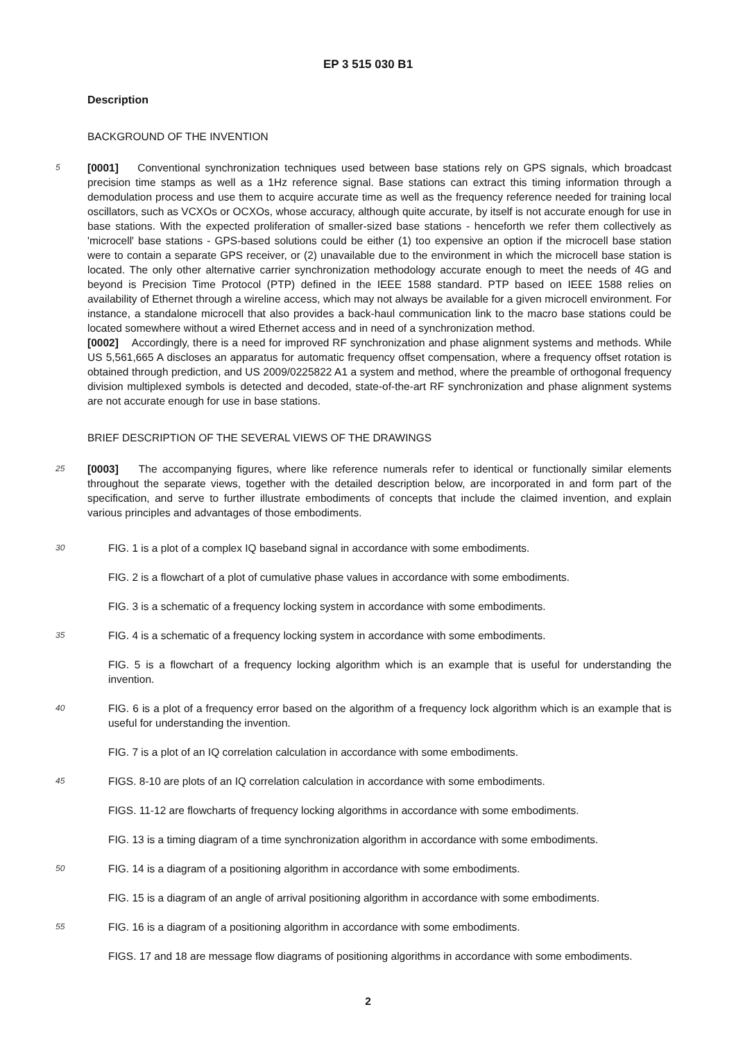EP 3 515 030 B1
Description
BACKGROUND OF THE INVENTION
5
[0001] Conventional synchronization techniques used between base stations rely on GPS signals, which broadcast precision time stamps as well as a 1Hz reference signal. Base stations can extract this timing information through a demodulation process and use them to acquire accurate time as well as the frequency reference needed for training local oscillators, such as VCXOs or OCXOs, whose accuracy, although quite accurate, by itself is not accurate enough for use in base stations. With the expected proliferation of smaller-sized base stations - henceforth we refer them collectively as 'microcell' base stations - GPS-based solutions could be either (1) too expensive an option if the microcell base station were to contain a separate GPS receiver, or (2) unavailable due to the environment in which the microcell base station is located. The only other alternative carrier synchronization methodology accurate enough to meet the needs of 4G and beyond is Precision Time Protocol (PTP) defined in the IEEE 1588 standard. PTP based on IEEE 1588 relies on availability of Ethernet through a wireline access, which may not always be available for a given microcell environment. For instance, a standalone microcell that also provides a back-haul communication link to the macro base stations could be located somewhere without a wired Ethernet access and in need of a synchronization method.
[0002] Accordingly, there is a need for improved RF synchronization and phase alignment systems and methods. While US 5,561,665 A discloses an apparatus for automatic frequency offset compensation, where a frequency offset rotation is obtained through prediction, and US 2009/0225822 A1 a system and method, where the preamble of orthogonal frequency division multiplexed symbols is detected and decoded, state-of-the-art RF synchronization and phase alignment systems are not accurate enough for use in base stations.
BRIEF DESCRIPTION OF THE SEVERAL VIEWS OF THE DRAWINGS
25
[0003] The accompanying figures, where like reference numerals refer to identical or functionally similar elements throughout the separate views, together with the detailed description below, are incorporated in and form part of the specification, and serve to further illustrate embodiments of concepts that include the claimed invention, and explain various principles and advantages of those embodiments.
30
FIG. 1 is a plot of a complex IQ baseband signal in accordance with some embodiments.
FIG. 2 is a flowchart of a plot of cumulative phase values in accordance with some embodiments.
FIG. 3 is a schematic of a frequency locking system in accordance with some embodiments.
35
FIG. 4 is a schematic of a frequency locking system in accordance with some embodiments.
FIG. 5 is a flowchart of a frequency locking algorithm which is an example that is useful for understanding the invention.
40
FIG. 6 is a plot of a frequency error based on the algorithm of a frequency lock algorithm which is an example that is useful for understanding the invention.
FIG. 7 is a plot of an IQ correlation calculation in accordance with some embodiments.
45
FIGS. 8-10 are plots of an IQ correlation calculation in accordance with some embodiments.
FIGS. 11-12 are flowcharts of frequency locking algorithms in accordance with some embodiments.
FIG. 13 is a timing diagram of a time synchronization algorithm in accordance with some embodiments.
50
FIG. 14 is a diagram of a positioning algorithm in accordance with some embodiments.
FIG. 15 is a diagram of an angle of arrival positioning algorithm in accordance with some embodiments.
55
FIG. 16 is a diagram of a positioning algorithm in accordance with some embodiments.
FIGS. 17 and 18 are message flow diagrams of positioning algorithms in accordance with some embodiments.
2